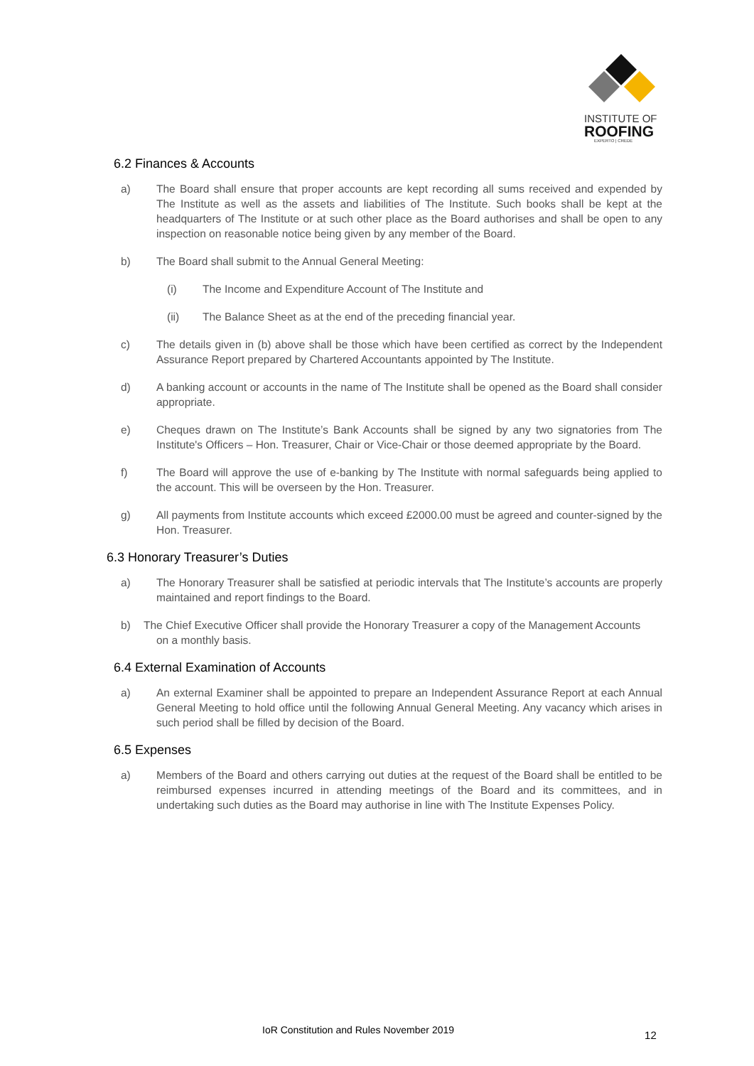INSTITUTE OF
ROOFING
EXPERTO | CREDE
6.2 Finances & Accounts
a) The Board shall ensure that proper accounts are kept recording all sums received and expended by The Institute as well as the assets and liabilities of The Institute. Such books shall be kept at the headquarters of The Institute or at such other place as the Board authorises and shall be open to any inspection on reasonable notice being given by any member of the Board.
b) The Board shall submit to the Annual General Meeting:
(i) The Income and Expenditure Account of The Institute and
(ii) The Balance Sheet as at the end of the preceding financial year.
c) The details given in (b) above shall be those which have been certified as correct by the Independent Assurance Report prepared by Chartered Accountants appointed by The Institute.
d) A banking account or accounts in the name of The Institute shall be opened as the Board shall consider appropriate.
e) Cheques drawn on The Institute’s Bank Accounts shall be signed by any two signatories from The Institute's Officers – Hon. Treasurer, Chair or Vice-Chair or those deemed appropriate by the Board.
f) The Board will approve the use of e-banking by The Institute with normal safeguards being applied to the account. This will be overseen by the Hon. Treasurer.
g) All payments from Institute accounts which exceed £2000.00 must be agreed and counter-signed by the Hon. Treasurer.
6.3 Honorary Treasurer’s Duties
a) The Honorary Treasurer shall be satisfied at periodic intervals that The Institute’s accounts are properly maintained and report findings to the Board.
b) The Chief Executive Officer shall provide the Honorary Treasurer a copy of the Management Accounts
on a monthly basis.
6.4 External Examination of Accounts
a) An external Examiner shall be appointed to prepare an Independent Assurance Report at each Annual General Meeting to hold office until the following Annual General Meeting. Any vacancy which arises in such period shall be filled by decision of the Board.
6.5 Expenses
a) Members of the Board and others carrying out duties at the request of the Board shall be entitled to be reimbursed expenses incurred in attending meetings of the Board and its committees, and in undertaking such duties as the Board may authorise in line with The Institute Expenses Policy.
IoR Constitution and Rules November 2019 12